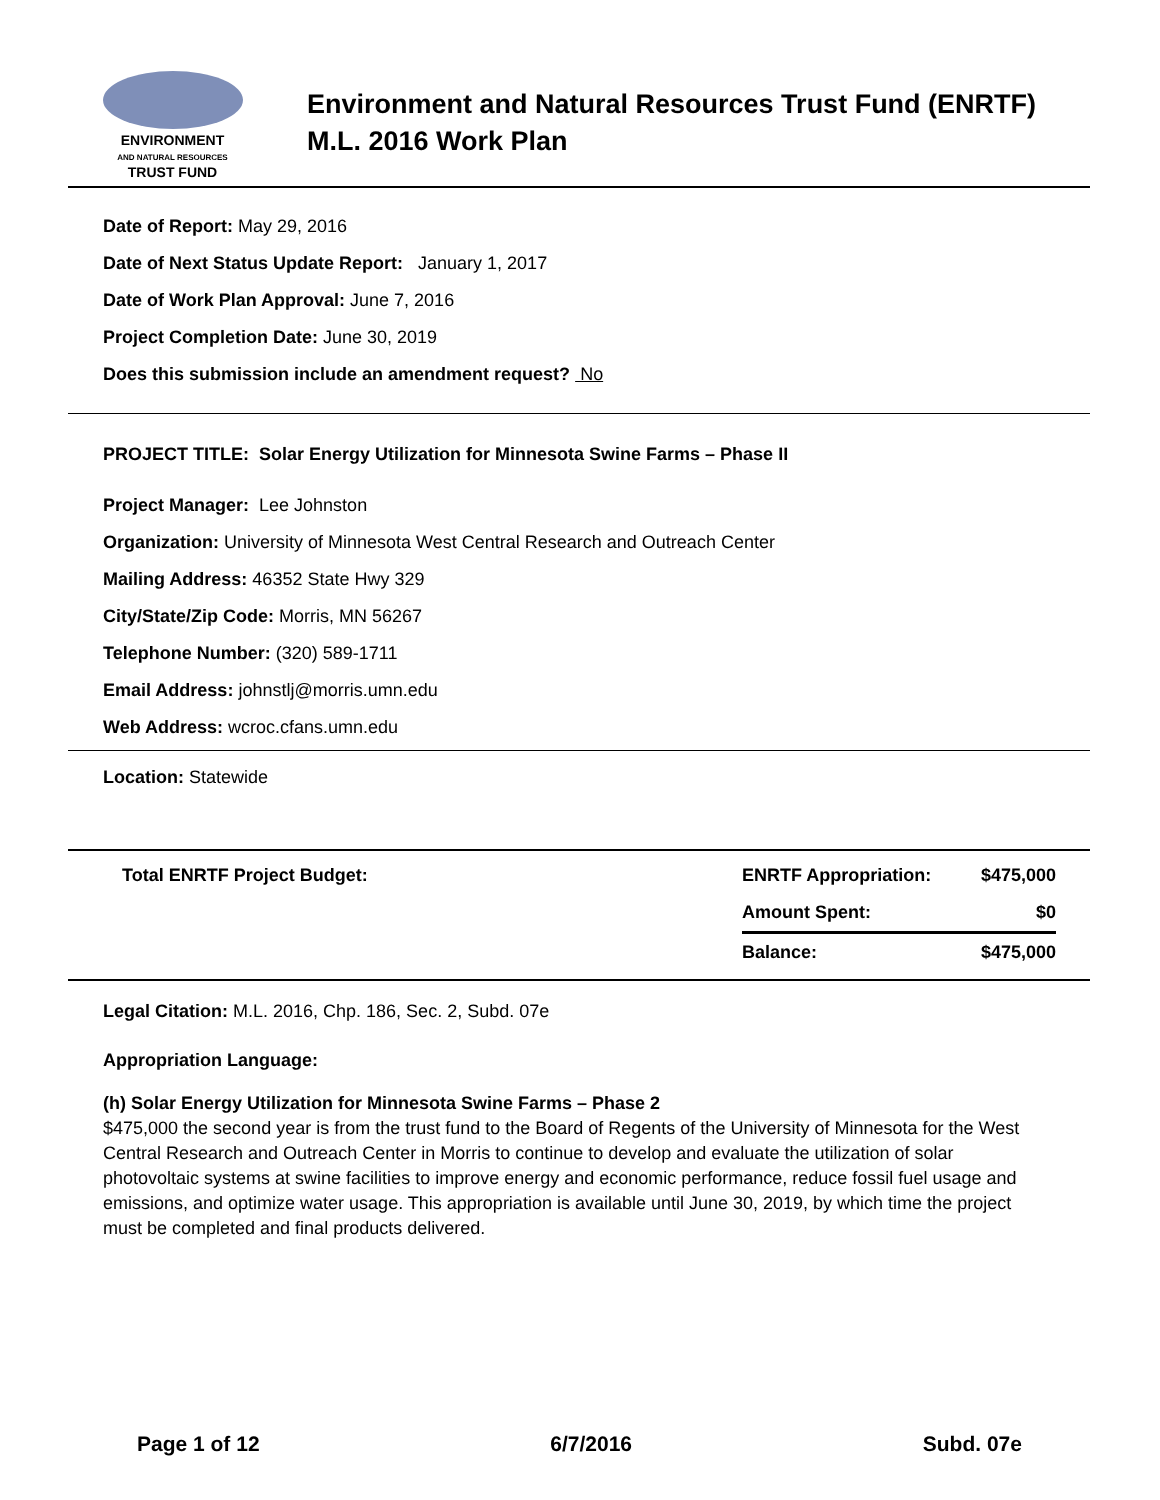ENVIRONMENT
AND NATURAL RESOURCES
TRUST FUND
Environment and Natural Resources Trust Fund (ENRTF)
M.L. 2016 Work Plan
Date of Report: May 29, 2016
Date of Next Status Update Report: January 1, 2017
Date of Work Plan Approval: June 7, 2016
Project Completion Date: June 30, 2019
Does this submission include an amendment request? No
PROJECT TITLE: Solar Energy Utilization for Minnesota Swine Farms – Phase II
Project Manager: Lee Johnston
Organization: University of Minnesota West Central Research and Outreach Center
Mailing Address: 46352 State Hwy 329
City/State/Zip Code: Morris, MN 56267
Telephone Number: (320) 589-1711
Email Address: johnstlj@morris.umn.edu
Web Address: wcroc.cfans.umn.edu
Location: Statewide
| Total ENRTF Project Budget: | ENRTF Appropriation: | $475,000 |
| | Amount Spent: | $0 |
| | Balance: | $475,000 |
Legal Citation: M.L. 2016, Chp. 186, Sec. 2, Subd. 07e
Appropriation Language:
(h) Solar Energy Utilization for Minnesota Swine Farms – Phase 2
$475,000 the second year is from the trust fund to the Board of Regents of the University of Minnesota for the West Central Research and Outreach Center in Morris to continue to develop and evaluate the utilization of solar photovoltaic systems at swine facilities to improve energy and economic performance, reduce fossil fuel usage and emissions, and optimize water usage. This appropriation is available until June 30, 2019, by which time the project must be completed and final products delivered.
Page 1 of 12 6/7/2016 Subd. 07e